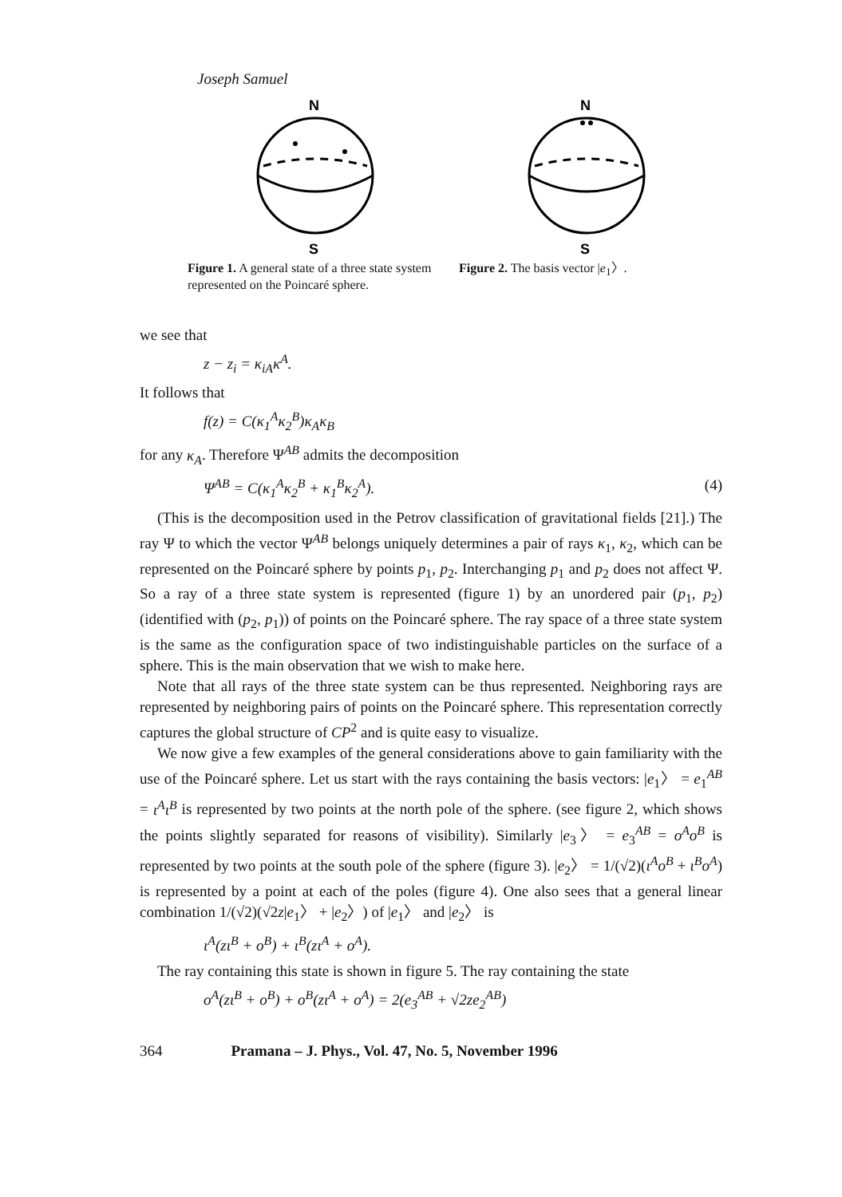Joseph Samuel
N
S
Figure 1. A general state of a three state system represented on the Poincaré sphere.
N
S
Figure 2. The basis vector |e<sub>1</sub>〉.
we see that
z − z<sub>i</sub> = κ<sub>iA</sub>κ<sup>A</sup>.
It follows that
f(z) = C(κ<sub>1</sub><sup>A</sup>κ<sub>2</sub><sup>B</sup>)κ<sub>A</sub>κ<sub>B</sub>
for any κ<sub>A</sub>. Therefore Ψ<sup>AB</sup> admits the decomposition
Ψ<sup>AB</sup> = C(κ<sub>1</sub><sup>A</sup>κ<sub>2</sub><sup>B</sup> + κ<sub>1</sub><sup>B</sup>κ<sub>2</sub><sup>A</sup>). (4)
(This is the decomposition used in the Petrov classification of gravitational fields [21].) The ray Ψ to which the vector Ψ<sup>AB</sup> belongs uniquely determines a pair of rays κ<sub>1</sub>, κ<sub>2</sub>, which can be represented on the Poincaré sphere by points p<sub>1</sub>, p<sub>2</sub>. Interchanging p<sub>1</sub> and p<sub>2</sub> does not affect Ψ. So a ray of a three state system is represented (figure 1) by an unordered pair (p<sub>1</sub>, p<sub>2</sub>) (identified with (p<sub>2</sub>, p<sub>1</sub>)) of points on the Poincaré sphere. The ray space of a three state system is the same as the configuration space of two indistinguishable particles on the surface of a sphere. This is the main observation that we wish to make here.
Note that all rays of the three state system can be thus represented. Neighboring rays are represented by neighboring pairs of points on the Poincaré sphere. This representation correctly captures the global structure of CP<sup>2</sup> and is quite easy to visualize.
We now give a few examples of the general considerations above to gain familiarity with the use of the Poincaré sphere. Let us start with the rays containing the basis vectors: |e<sub>1</sub>〉 = e<sub>1</sub><sup>AB</sup> = ι<sup>A</sup>ι<sup>B</sup> is represented by two points at the north pole of the sphere. (see figure 2, which shows the points slightly separated for reasons of visibility). Similarly |e<sub>3</sub>〉 = e<sub>3</sub><sup>AB</sup> = o<sup>A</sup>o<sup>B</sup> is represented by two points at the south pole of the sphere (figure 3). |e<sub>2</sub>〉 = 1/(√2)(ι<sup>A</sup>o<sup>B</sup> + ι<sup>B</sup>o<sup>A</sup>) is represented by a point at each of the poles (figure 4). One also sees that a general linear combination 1/(√2)(√2z|e<sub>1</sub>〉 + |e<sub>2</sub>〉) of |e<sub>1</sub>〉 and |e<sub>2</sub>〉 is
ι<sup>A</sup>(zι<sup>B</sup> + o<sup>B</sup>) + ι<sup>B</sup>(zι<sup>A</sup> + o<sup>A</sup>).
The ray containing this state is shown in figure 5. The ray containing the state
o<sup>A</sup>(zι<sup>B</sup> + o<sup>B</sup>) + o<sup>B</sup>(zι<sup>A</sup> + o<sup>A</sup>) = 2(e<sub>3</sub><sup>AB</sup> + √2ze<sub>2</sub><sup>AB</sup>)
364 Pramana – J. Phys., Vol. 47, No. 5, November 1996